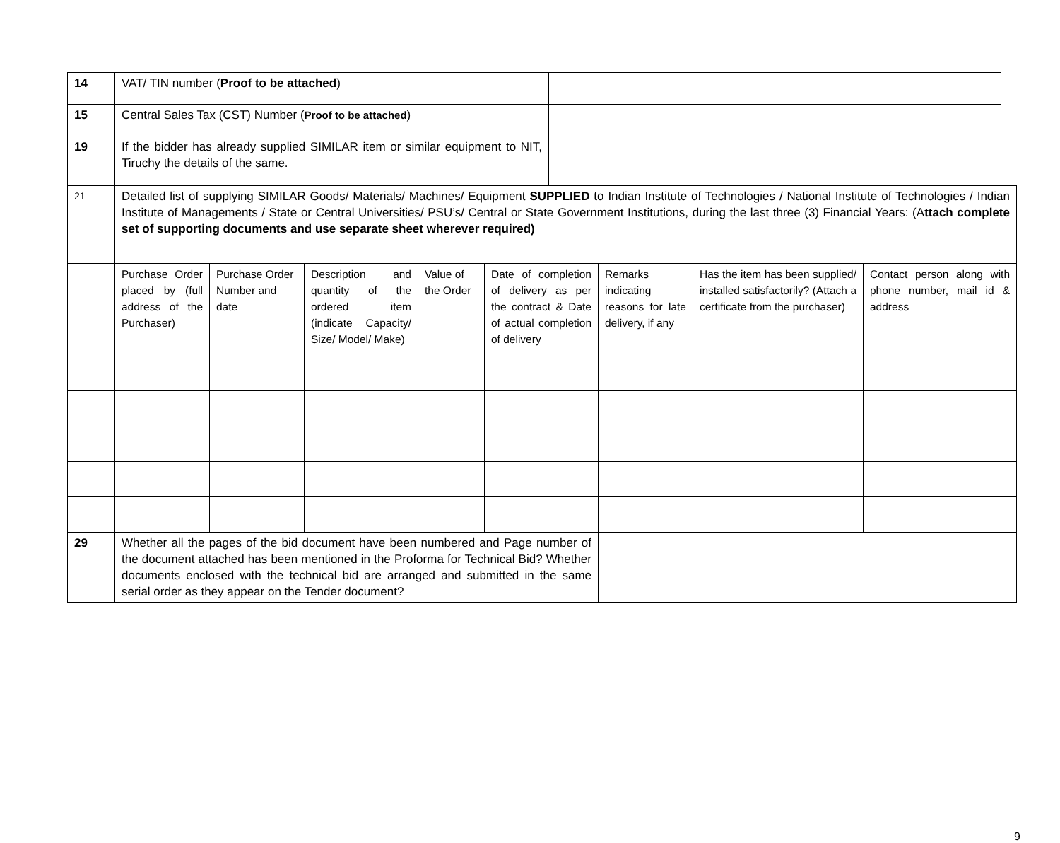| 14 | VAT/ TIN number ( Proof to be attached ) | |
| 15 | Central Sales Tax (CST) Number ( Proof to be attached ) | |
| 19 | If the bidder has already supplied SIMILAR item or similar equipment to NIT, Tiruchy the details of the same. | |
| 21 | Detailed list of supplying SIMILAR Goods/ Materials/ Machines/ Equipment SUPPLIED to Indian Institute of Technologies / National Institute of Technologies / Indian Institute of Managements / State or Central Universities/ PSU’s/ Central or State Government Institutions, during the last three (3) Financial Years: (A ttach complete set of supporting documents and use separate sheet wherever required) | | | | | | | |
| | Purchase Order placed by (full address of the Purchaser) | Purchase Order Number and date | Description and quantity of the ordered item (indicate Capacity/ Size/ Model/ Make) | Value of the Order | Date of completion of delivery as per the contract & Date of actual completion of delivery | Remarks indicating reasons for late delivery, if any | Has the item has been supplied/ installed satisfactorily? (Attach a certificate from the purchaser) | Contact person along with phone number, mail id & address |
| 29 | Whether all the pages of the bid document have been numbered and Page number of the document attached has been mentioned in the Proforma for Technical Bid? Whether documents enclosed with the technical bid are arranged and submitted in the same serial order as they appear on the Tender document? | | | | | | | |
9